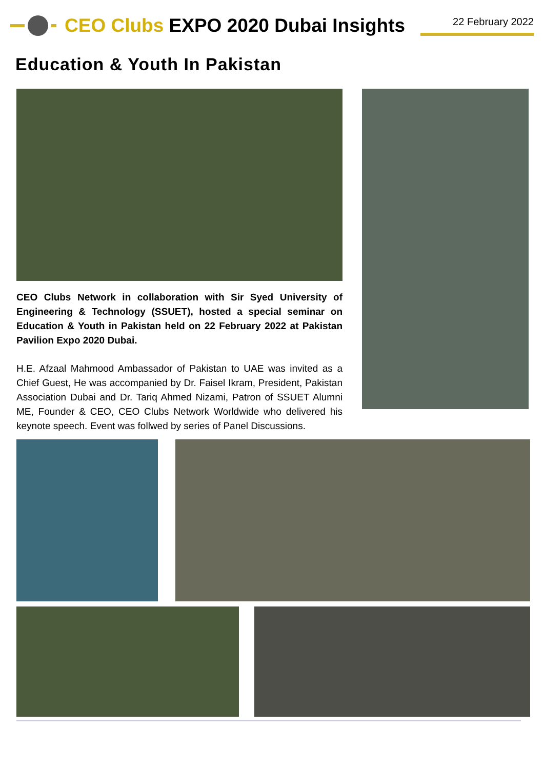CEO Clubs EXPO 2020 Dubai Insights
22 February 2022
Education & Youth In Pakistan
CEO Clubs Network in collaboration with Sir Syed University of Engineering & Technology (SSUET), hosted a special seminar on Education & Youth in Pakistan held on 22 February 2022 at Pakistan Pavilion Expo 2020 Dubai.
H.E. Afzaal Mahmood Ambassador of Pakistan to UAE was invited as a Chief Guest, He was accompanied by Dr. Faisel Ikram, President, Pakistan Association Dubai and Dr. Tariq Ahmed Nizami, Patron of SSUET Alumni ME, Founder & CEO, CEO Clubs Network Worldwide who delivered his keynote speech. Event was follwed by series of Panel Discussions.